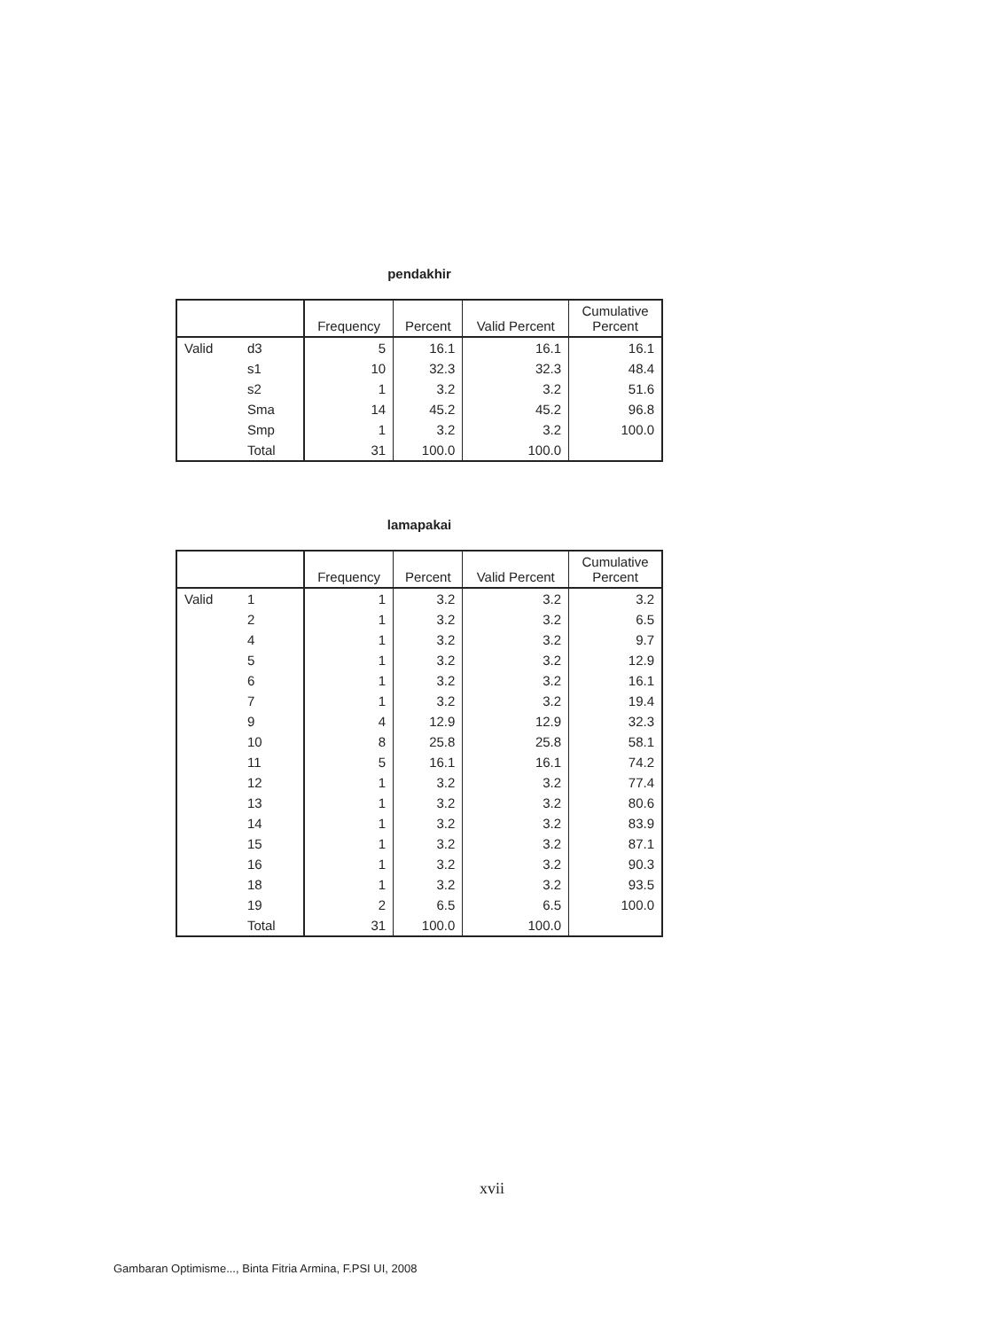pendakhir
| | | Frequency | Percent | Valid Percent | Cumulative Percent |
| --- | --- | --- | --- | --- | --- |
| Valid | d3 | 5 | 16.1 | 16.1 | 16.1 |
| | s1 | 10 | 32.3 | 32.3 | 48.4 |
| | s2 | 1 | 3.2 | 3.2 | 51.6 |
| | Sma | 14 | 45.2 | 45.2 | 96.8 |
| | Smp | 1 | 3.2 | 3.2 | 100.0 |
| | Total | 31 | 100.0 | 100.0 | |
lamapakai
| | | Frequency | Percent | Valid Percent | Cumulative Percent |
| --- | --- | --- | --- | --- | --- |
| Valid | 1 | 1 | 3.2 | 3.2 | 3.2 |
| | 2 | 1 | 3.2 | 3.2 | 6.5 |
| | 4 | 1 | 3.2 | 3.2 | 9.7 |
| | 5 | 1 | 3.2 | 3.2 | 12.9 |
| | 6 | 1 | 3.2 | 3.2 | 16.1 |
| | 7 | 1 | 3.2 | 3.2 | 19.4 |
| | 9 | 4 | 12.9 | 12.9 | 32.3 |
| | 10 | 8 | 25.8 | 25.8 | 58.1 |
| | 11 | 5 | 16.1 | 16.1 | 74.2 |
| | 12 | 1 | 3.2 | 3.2 | 77.4 |
| | 13 | 1 | 3.2 | 3.2 | 80.6 |
| | 14 | 1 | 3.2 | 3.2 | 83.9 |
| | 15 | 1 | 3.2 | 3.2 | 87.1 |
| | 16 | 1 | 3.2 | 3.2 | 90.3 |
| | 18 | 1 | 3.2 | 3.2 | 93.5 |
| | 19 | 2 | 6.5 | 6.5 | 100.0 |
| | Total | 31 | 100.0 | 100.0 | |
xvii
Gambaran Optimisme..., Binta Fitria Armina, F.PSI UI, 2008